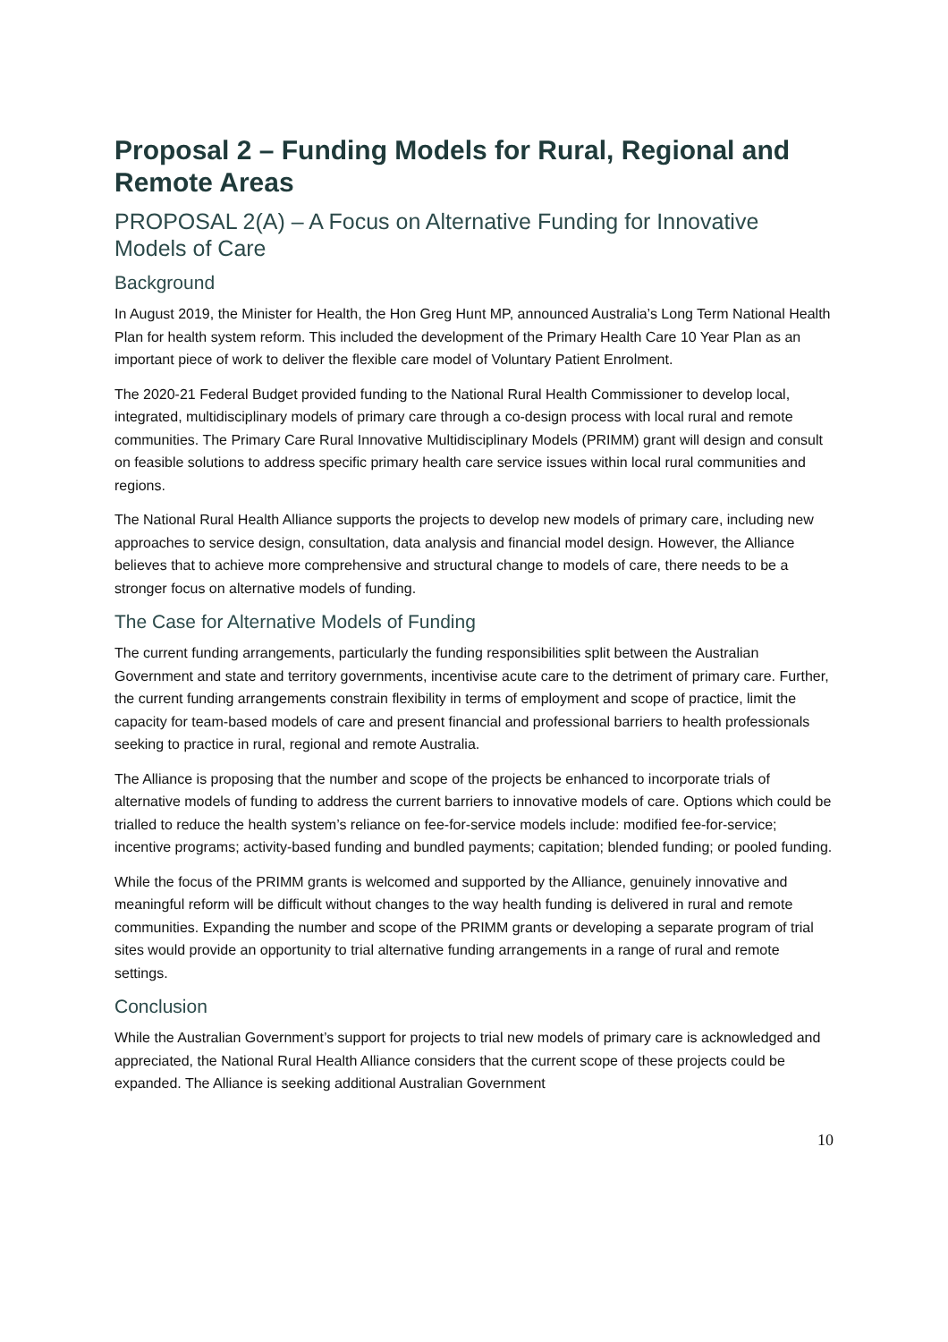Proposal 2 – Funding Models for Rural, Regional and Remote Areas
PROPOSAL 2(A) – A Focus on Alternative Funding for Innovative Models of Care
Background
In August 2019, the Minister for Health, the Hon Greg Hunt MP, announced Australia’s Long Term National Health Plan for health system reform. This included the development of the Primary Health Care 10 Year Plan as an important piece of work to deliver the flexible care model of Voluntary Patient Enrolment.
The 2020-21 Federal Budget provided funding to the National Rural Health Commissioner to develop local, integrated, multidisciplinary models of primary care through a co-design process with local rural and remote communities. The Primary Care Rural Innovative Multidisciplinary Models (PRIMM) grant will design and consult on feasible solutions to address specific primary health care service issues within local rural communities and regions.
The National Rural Health Alliance supports the projects to develop new models of primary care, including new approaches to service design, consultation, data analysis and financial model design. However, the Alliance believes that to achieve more comprehensive and structural change to models of care, there needs to be a stronger focus on alternative models of funding.
The Case for Alternative Models of Funding
The current funding arrangements, particularly the funding responsibilities split between the Australian Government and state and territory governments, incentivise acute care to the detriment of primary care. Further, the current funding arrangements constrain flexibility in terms of employment and scope of practice, limit the capacity for team-based models of care and present financial and professional barriers to health professionals seeking to practice in rural, regional and remote Australia.
The Alliance is proposing that the number and scope of the projects be enhanced to incorporate trials of alternative models of funding to address the current barriers to innovative models of care. Options which could be trialled to reduce the health system’s reliance on fee-for-service models include: modified fee-for-service; incentive programs; activity-based funding and bundled payments; capitation; blended funding; or pooled funding.
While the focus of the PRIMM grants is welcomed and supported by the Alliance, genuinely innovative and meaningful reform will be difficult without changes to the way health funding is delivered in rural and remote communities. Expanding the number and scope of the PRIMM grants or developing a separate program of trial sites would provide an opportunity to trial alternative funding arrangements in a range of rural and remote settings.
Conclusion
While the Australian Government’s support for projects to trial new models of primary care is acknowledged and appreciated, the National Rural Health Alliance considers that the current scope of these projects could be expanded. The Alliance is seeking additional Australian Government
10